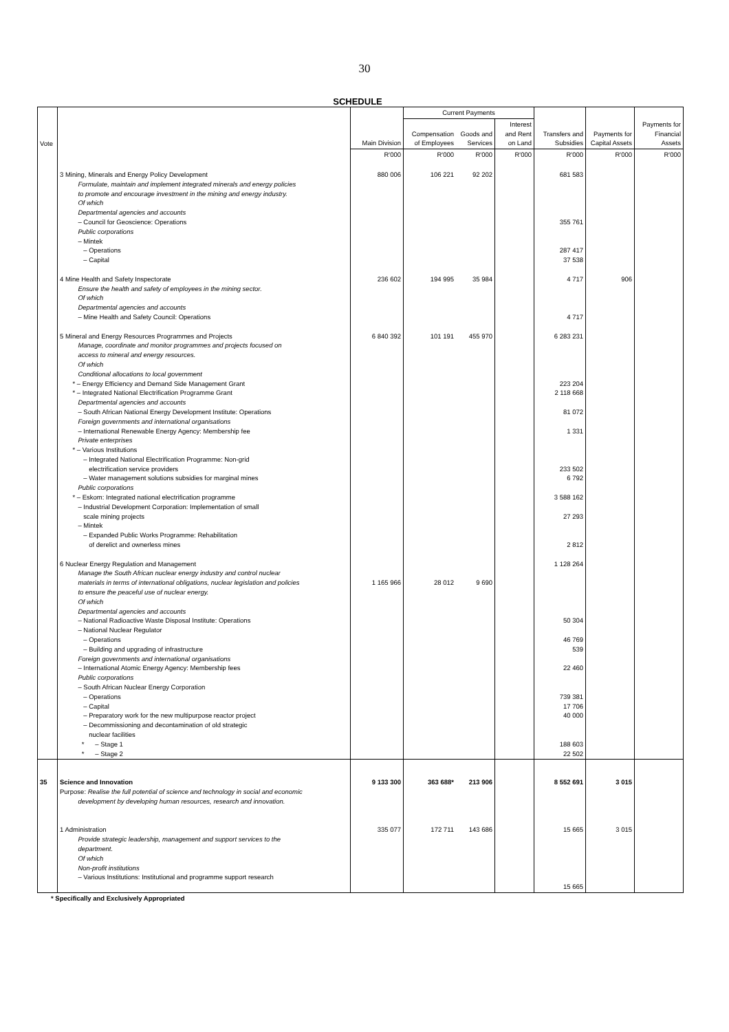30
SCHEDULE
| Vote | | Main Division | Current Payments | | | Transfers and Subsidies | Payments for Capital Assets | Payments for Financial Assets |
| --- | --- | --- | --- | --- | --- | --- | --- | --- |
| | | | Compensation of Employees | Goods and Services | Interest and Rent on Land | | | |
| | | R'000 | R'000 | R'000 | R'000 | R'000 | R'000 | R'000 |
| | 3 Mining, Minerals and Energy Policy Development Formulate, maintain and implement integrated minerals and energy policies to promote and encourage investment in the mining and energy industry. Of which Departmental agencies and accounts – Council for Geoscience: Operations Public corporations – Mintek – Operations – Capital 4 Mine Health and Safety Inspectorate Ensure the health and safety of employees in the mining sector. Of which Departmental agencies and accounts – Mine Health and Safety Council: Operations 5 Mineral and Energy Resources Programmes and Projects Manage, coordinate and monitor programmes and projects focused on access to mineral and energy resources. Of which Conditional allocations to local government * – Energy Efficiency and Demand Side Management Grant * – Integrated National Electrification Programme Grant Departmental agencies and accounts – South African National Energy Development Institute: Operations Foreign governments and international organisations – International Renewable Energy Agency: Membership fee Private enterprises * – Various Institutions – Integrated National Electrification Programme: Non-grid electrification service providers – Water management solutions subsidies for marginal mines Public corporations * – Eskom: Integrated national electrification programme – Industrial Development Corporation: Implementation of small scale mining projects – Mintek – Expanded Public Works Programme: Rehabilitation of derelict and ownerless mines 6 Nuclear Energy Regulation and Management Manage the South African nuclear energy industry and control nuclear materials in terms of international obligations, nuclear legislation and policies to ensure the peaceful use of nuclear energy. Of which Departmental agencies and accounts – National Radioactive Waste Disposal Institute: Operations – National Nuclear Regulator – Operations – Building and upgrading of infrastructure Foreign governments and international organisations – International Atomic Energy Agency: Membership fees Public corporations – South African Nuclear Energy Corporation – Operations – Capital – Preparatory work for the new multipurpose reactor project – Decommissioning and decontamination of old strategic nuclear facilities * – Stage 1 * – Stage 2 | 880 006 236 602 6 840 392 1 165 966 | 106 221 194 995 101 191 28 012 | 92 202 35 984 455 970 9 690 | | 681 583 355 761 287 417 37 538 4 717 4 717 6 283 231 223 204 2 118 668 81 072 1 331 233 502 6 792 3 588 162 27 293 2 812 1 128 264 50 304 46 769 539 22 460 739 381 17 706 40 000 188 603 22 502 | 906 | |
| 35 | Science and Innovation Purpose: Realise the full potential of science and technology in social and economic development by developing human resources, research and innovation. 1 Administration Provide strategic leadership, management and support services to the department. Of which Non-profit institutions – Various Institutions: Institutional and programme support research | 9 133 300 335 077 | 363 688* 172 711 | 213 906 143 686 | | 8 552 691 15 665 15 665 | 3 015 3 015 | |
* Specifically and Exclusively Appropriated